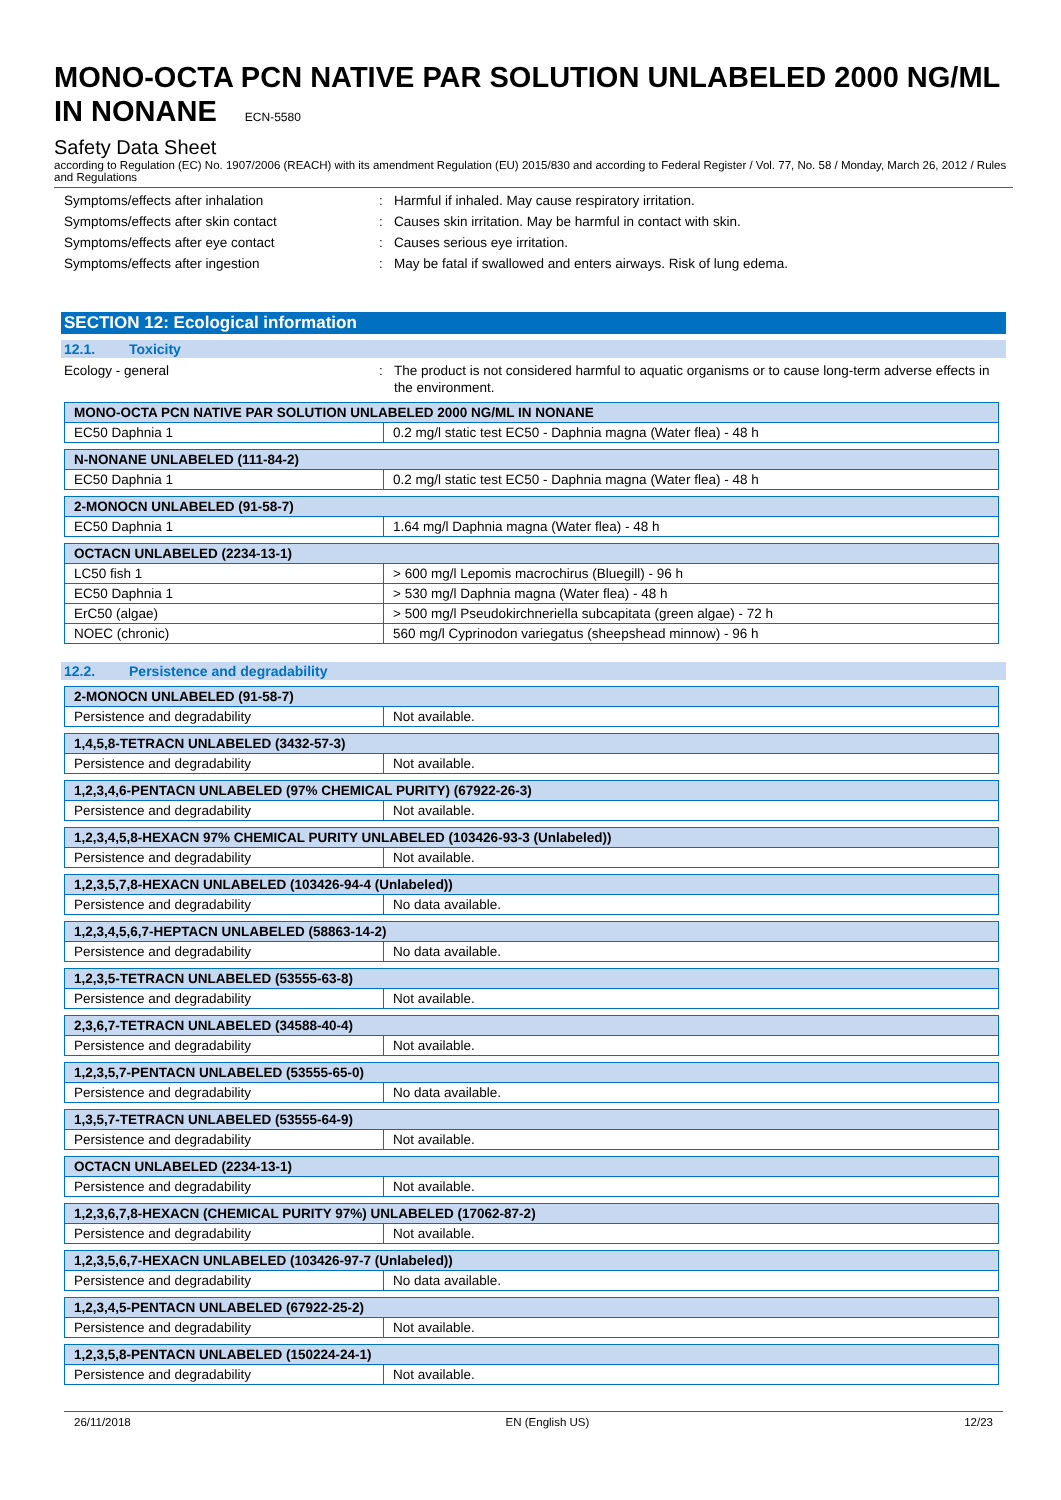MONO-OCTA PCN NATIVE PAR SOLUTION UNLABELED 2000 NG/ML IN NONANE ECN-5580
Safety Data Sheet
according to Regulation (EC) No. 1907/2006 (REACH) with its amendment Regulation (EU) 2015/830 and according to Federal Register / Vol. 77, No. 58 / Monday, March 26, 2012 / Rules and Regulations
Symptoms/effects after inhalation : Harmful if inhaled. May cause respiratory irritation.
Symptoms/effects after skin contact : Causes skin irritation. May be harmful in contact with skin.
Symptoms/effects after eye contact : Causes serious eye irritation.
Symptoms/effects after ingestion : May be fatal if swallowed and enters airways. Risk of lung edema.
SECTION 12: Ecological information
12.1. Toxicity
Ecology - general : The product is not considered harmful to aquatic organisms or to cause long-term adverse effects in the environment.
| MONO-OCTA PCN NATIVE PAR SOLUTION UNLABELED 2000 NG/ML IN NONANE | |
| --- | --- |
| EC50 Daphnia 1 | 0.2 mg/l static test EC50 - Daphnia magna (Water flea) - 48 h |
| N-NONANE UNLABELED (111-84-2) | |
| --- | --- |
| EC50 Daphnia 1 | 0.2 mg/l static test EC50 - Daphnia magna (Water flea) - 48 h |
| 2-MONOCN UNLABELED (91-58-7) | |
| --- | --- |
| EC50 Daphnia 1 | 1.64 mg/l Daphnia magna (Water flea) - 48 h |
| OCTACN UNLABELED (2234-13-1) | |
| --- | --- |
| LC50 fish 1 | > 600 mg/l Lepomis macrochirus (Bluegill) - 96 h |
| EC50 Daphnia 1 | > 530 mg/l Daphnia magna (Water flea) - 48 h |
| ErC50 (algae) | > 500 mg/l Pseudokirchneriella subcapitata (green algae) - 72 h |
| NOEC (chronic) | 560 mg/l Cyprinodon variegatus (sheepshead minnow) - 96 h |
12.2. Persistence and degradability
| 2-MONOCN UNLABELED (91-58-7) | |
| --- | --- |
| Persistence and degradability | Not available. |
| 1,4,5,8-TETRACN UNLABELED (3432-57-3) | |
| --- | --- |
| Persistence and degradability | Not available. |
| 1,2,3,4,6-PENTACN UNLABELED (97% CHEMICAL PURITY) (67922-26-3) | |
| --- | --- |
| Persistence and degradability | Not available. |
| 1,2,3,4,5,8-HEXACN 97% CHEMICAL PURITY UNLABELED (103426-93-3 (Unlabeled)) | |
| --- | --- |
| Persistence and degradability | Not available. |
| 1,2,3,5,7,8-HEXACN UNLABELED (103426-94-4 (Unlabeled)) | |
| --- | --- |
| Persistence and degradability | No data available. |
| 1,2,3,4,5,6,7-HEPTACN UNLABELED (58863-14-2) | |
| --- | --- |
| Persistence and degradability | No data available. |
| 1,2,3,5-TETRACN UNLABELED (53555-63-8) | |
| --- | --- |
| Persistence and degradability | Not available. |
| 2,3,6,7-TETRACN UNLABELED (34588-40-4) | |
| --- | --- |
| Persistence and degradability | Not available. |
| 1,2,3,5,7-PENTACN UNLABELED (53555-65-0) | |
| --- | --- |
| Persistence and degradability | No data available. |
| 1,3,5,7-TETRACN UNLABELED (53555-64-9) | |
| --- | --- |
| Persistence and degradability | Not available. |
| OCTACN UNLABELED (2234-13-1) | |
| --- | --- |
| Persistence and degradability | Not available. |
| 1,2,3,6,7,8-HEXACN (CHEMICAL PURITY 97%) UNLABELED (17062-87-2) | |
| --- | --- |
| Persistence and degradability | Not available. |
| 1,2,3,5,6,7-HEXACN UNLABELED (103426-97-7 (Unlabeled)) | |
| --- | --- |
| Persistence and degradability | No data available. |
| 1,2,3,4,5-PENTACN UNLABELED (67922-25-2) | |
| --- | --- |
| Persistence and degradability | Not available. |
| 1,2,3,5,8-PENTACN UNLABELED (150224-24-1) | |
| --- | --- |
| Persistence and degradability | Not available. |
26/11/2018 EN (English US) 12/23